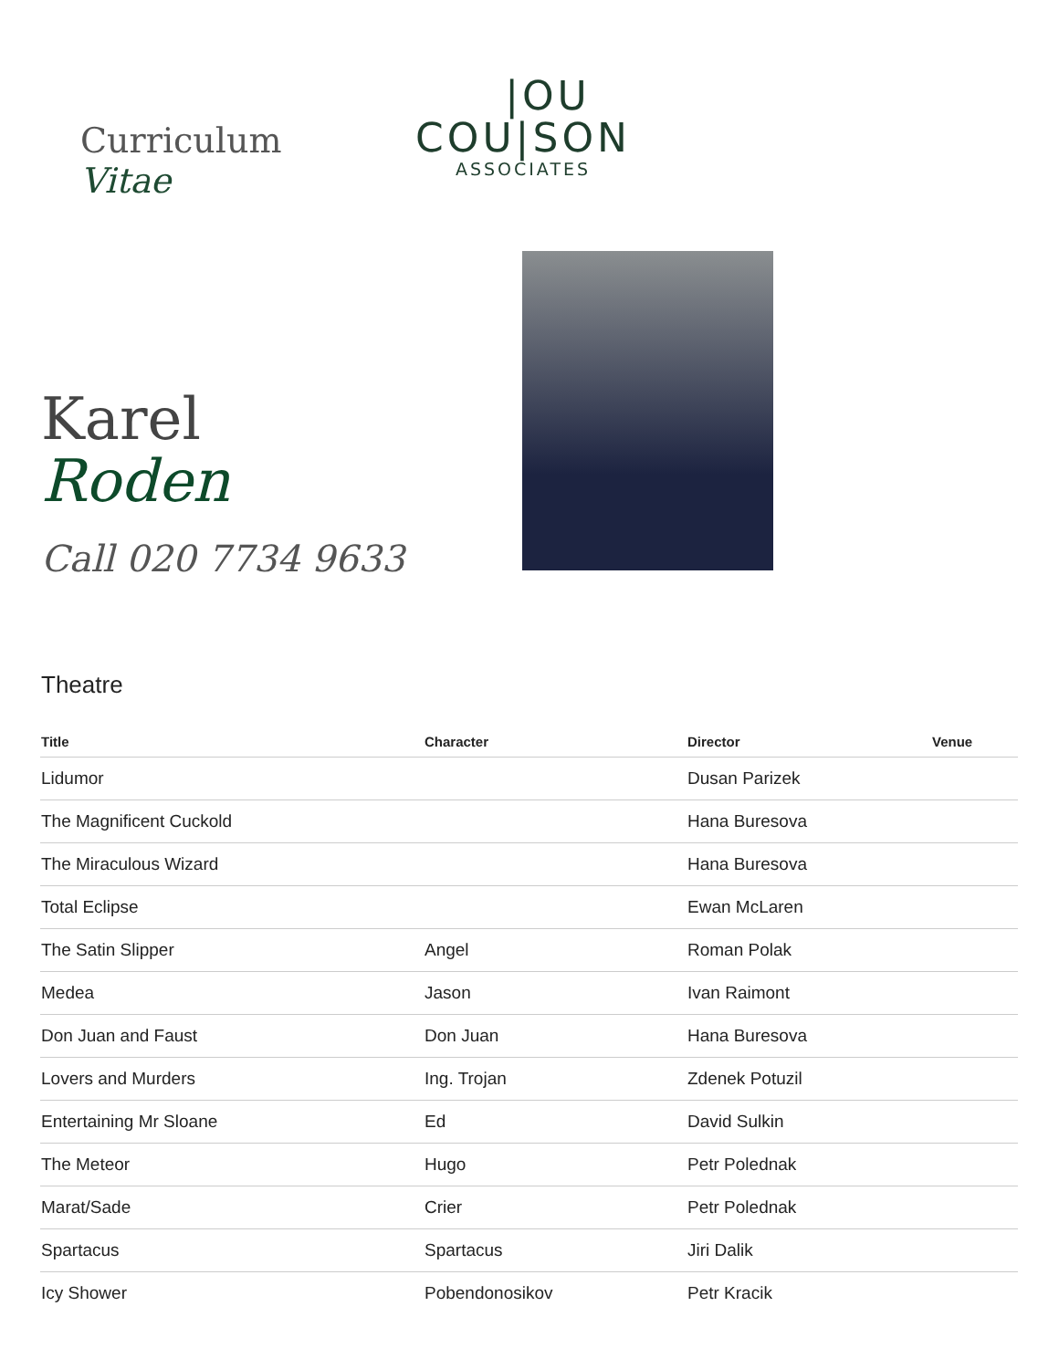Curriculum
Vitae
|OU
COU|SON
ASSOCIATES
Karel
Roden
Call 020 7734 9633
Theatre
| Title | Character | Director | Venue |
| --- | --- | --- | --- |
| Lidumor | | Dusan Parizek | |
| The Magnificent Cuckold | | Hana Buresova | |
| The Miraculous Wizard | | Hana Buresova | |
| Total Eclipse | | Ewan McLaren | |
| The Satin Slipper | Angel | Roman Polak | |
| Medea | Jason | Ivan Raimont | |
| Don Juan and Faust | Don Juan | Hana Buresova | |
| Lovers and Murders | Ing. Trojan | Zdenek Potuzil | |
| Entertaining Mr Sloane | Ed | David Sulkin | |
| The Meteor | Hugo | Petr Polednak | |
| Marat/Sade | Crier | Petr Polednak | |
| Spartacus | Spartacus | Jiri Dalik | |
| Icy Shower | Pobendonosikov | Petr Kracik | |